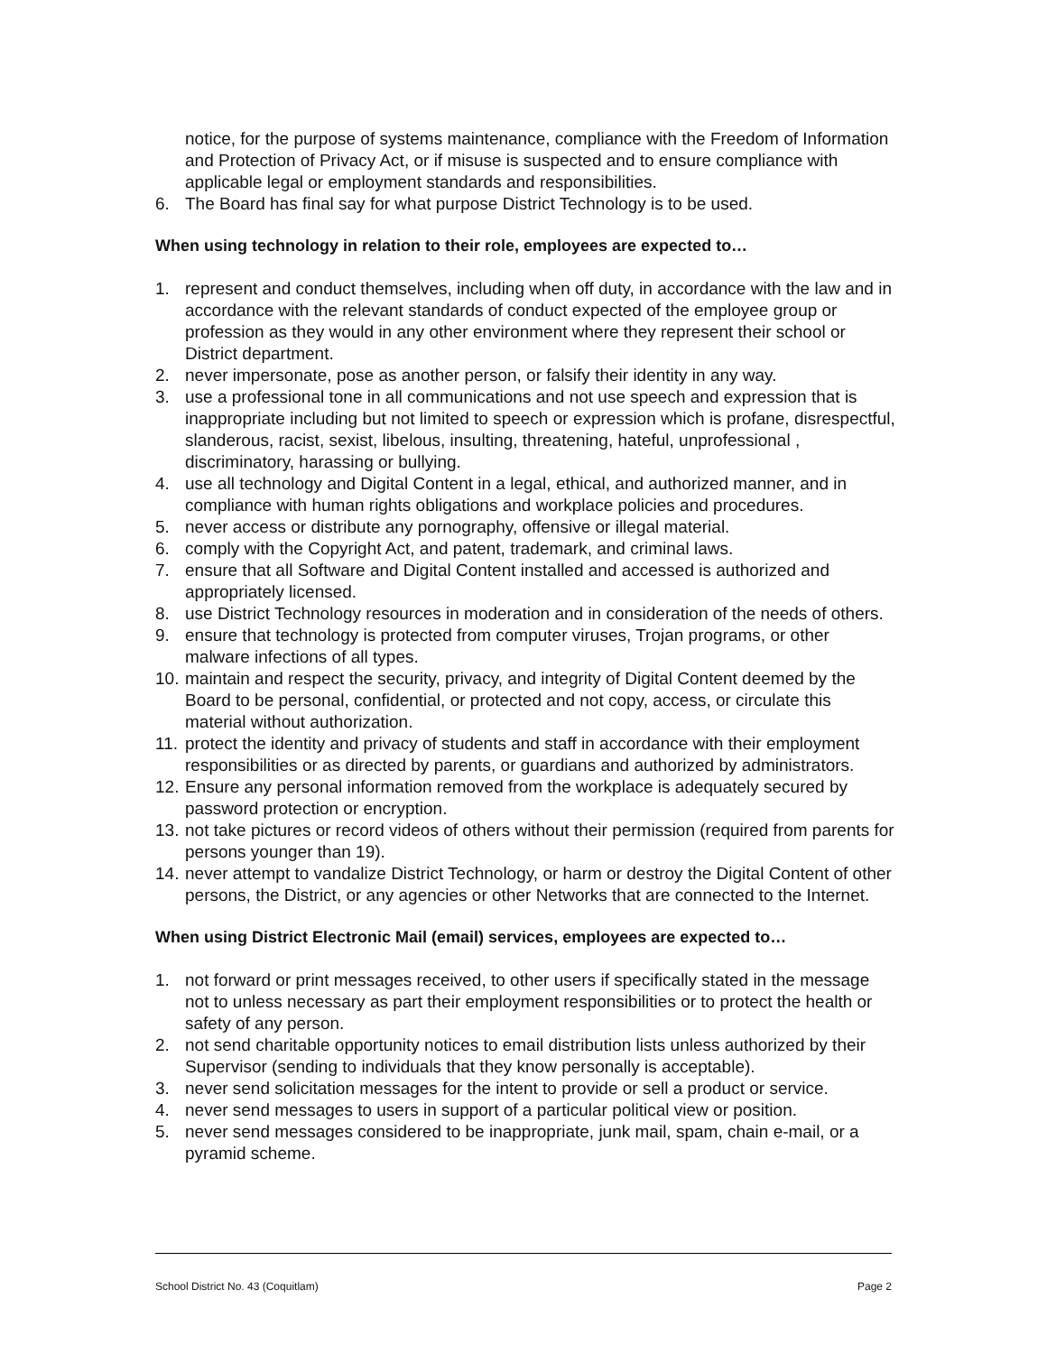notice, for the purpose of systems maintenance, compliance with the Freedom of Information and Protection of Privacy Act, or if misuse is suspected and to ensure compliance with applicable legal or employment standards and responsibilities.
6. The Board has final say for what purpose District Technology is to be used.
When using technology in relation to their role, employees are expected to…
1. represent and conduct themselves, including when off duty, in accordance with the law and in accordance with the relevant standards of conduct expected of the employee group or profession as they would in any other environment where they represent their school or District department.
2. never impersonate, pose as another person, or falsify their identity in any way.
3. use a professional tone in all communications and not use speech and expression that is inappropriate including but not limited to speech or expression which is profane, disrespectful, slanderous, racist, sexist, libelous, insulting, threatening, hateful, unprofessional , discriminatory, harassing or bullying.
4. use all technology and Digital Content in a legal, ethical, and authorized manner, and in compliance with human rights obligations and workplace policies and procedures.
5. never access or distribute any pornography, offensive or illegal material.
6. comply with the Copyright Act, and patent, trademark, and criminal laws.
7. ensure that all Software and Digital Content installed and accessed is authorized and appropriately licensed.
8. use District Technology resources in moderation and in consideration of the needs of others.
9. ensure that technology is protected from computer viruses, Trojan programs, or other malware infections of all types.
10. maintain and respect the security, privacy, and integrity of Digital Content deemed by the Board to be personal, confidential, or protected and not copy, access, or circulate this material without authorization.
11. protect the identity and privacy of students and staff in accordance with their employment responsibilities or as directed by parents, or guardians and authorized by administrators.
12. Ensure any personal information removed from the workplace is adequately secured by password protection or encryption.
13. not take pictures or record videos of others without their permission (required from parents for persons younger than 19).
14. never attempt to vandalize District Technology, or harm or destroy the Digital Content of other persons, the District, or any agencies or other Networks that are connected to the Internet.
When using District Electronic Mail (email) services, employees are expected to…
1. not forward or print messages received, to other users if specifically stated in the message not to unless necessary as part their employment responsibilities or to protect the health or safety of any person.
2. not send charitable opportunity notices to email distribution lists unless authorized by their Supervisor (sending to individuals that they know personally is acceptable).
3. never send solicitation messages for the intent to provide or sell a product or service.
4. never send messages to users in support of a particular political view or position.
5. never send messages considered to be inappropriate, junk mail, spam, chain e-mail, or a pyramid scheme.
School District No. 43 (Coquitlam) Page 2